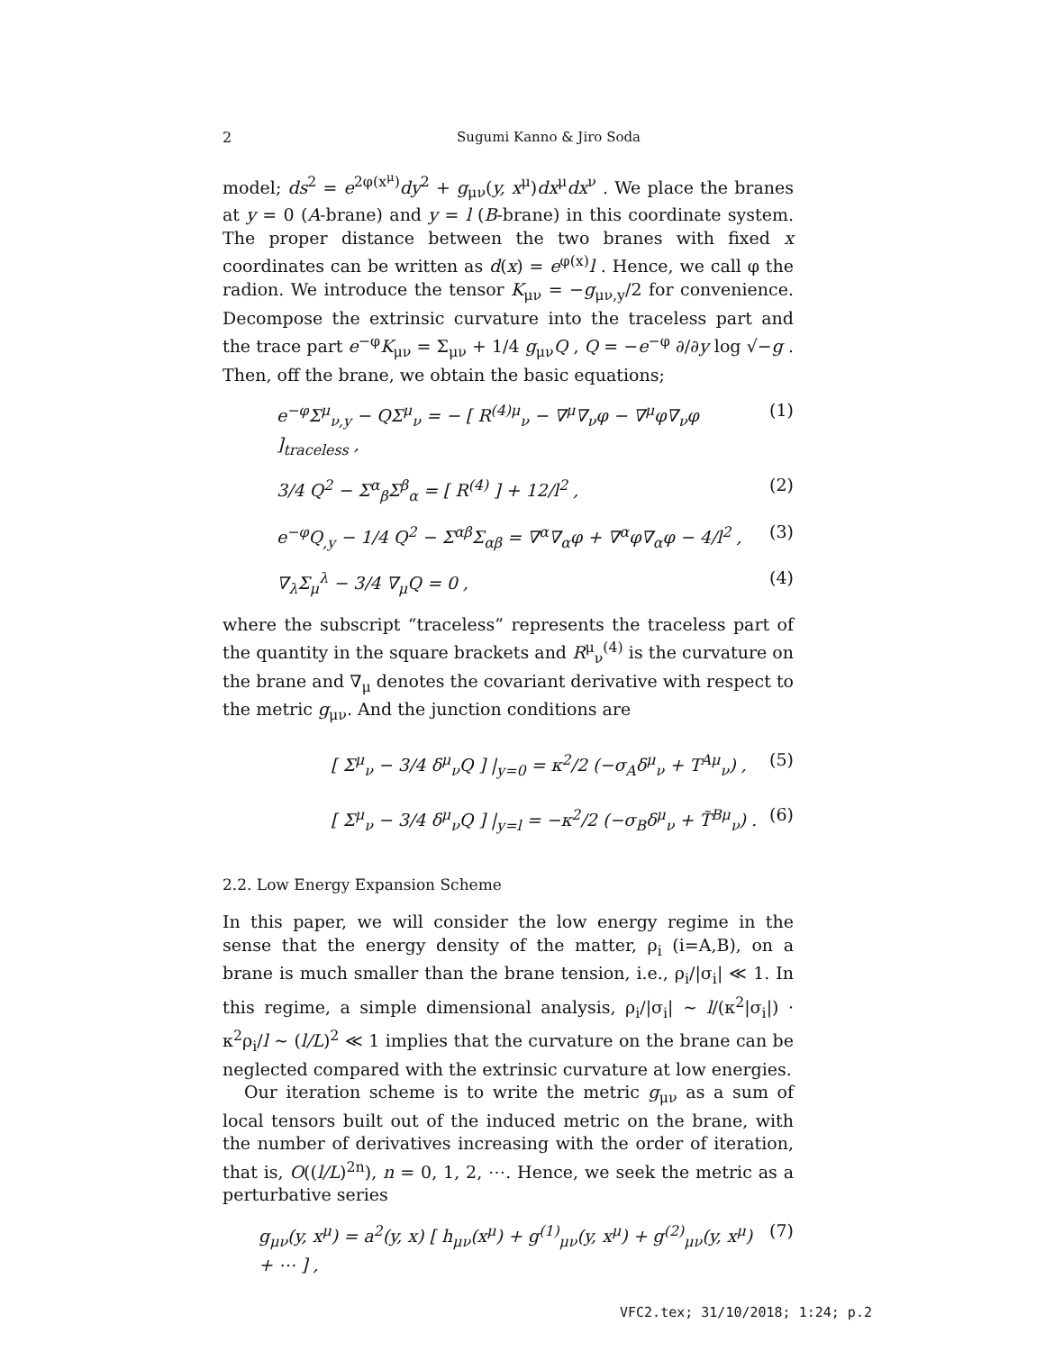2 Sugumi Kanno & Jiro Soda
model; ds<sup>2</sup> = e<sup>2φ(x<sup>μ</sup>)</sup>dy<sup>2</sup> + g<sub>μν</sub>(y, x<sup>μ</sup>)dx<sup>μ</sup>dx<sup>ν</sup> . We place the branes at y = 0 (A-brane) and y = l (B-brane) in this coordinate system. The proper distance between the two branes with fixed x coordinates can be written as d(x) = e<sup>φ(x)</sup>l . Hence, we call φ the radion. We introduce the tensor K<sub>μν</sub> = −g<sub>μν,y</sub>/2 for convenience. Decompose the extrinsic curvature into the traceless part and the trace part e<sup>−φ</sup>K<sub>μν</sub> = Σ<sub>μν</sub> + 1/4 g<sub>μν</sub>Q , Q = −e<sup>−φ</sup> ∂/∂y log √−g . Then, off the brane, we obtain the basic equations;
e<sup>−φ</sup>Σ<sup>μ</sup><sub>ν,y</sub> − QΣ<sup>μ</sup><sub>ν</sub> = − [ R<sup>(4)μ</sup><sub>ν</sub> − ∇<sup>μ</sup>∇<sub>ν</sub>φ − ∇<sup>μ</sup>φ∇<sub>ν</sub>φ ]<sub>traceless</sub> , (1)
3/4 Q<sup>2</sup> − Σ<sup>α</sup><sub>β</sub>Σ<sup>β</sup><sub>α</sub> = [ R<sup>(4)</sup> ] + 12/l<sup>2</sup> , (2)
e<sup>−φ</sup>Q<sub>,y</sub> − 1/4 Q<sup>2</sup> − Σ<sup>αβ</sup>Σ<sub>αβ</sub> = ∇<sup>α</sup>∇<sub>α</sub>φ + ∇<sup>α</sup>φ∇<sub>α</sub>φ − 4/l<sup>2</sup> , (3)
∇<sub>λ</sub>Σ<sub>μ</sub><sup>λ</sup> − 3/4 ∇<sub>μ</sub>Q = 0 , (4)
where the subscript “traceless” represents the traceless part of the quantity in the square brackets and R<sup>μ</sup><sub>ν</sub><sup>(4)</sup> is the curvature on the brane and ∇<sub>μ</sub> denotes the covariant derivative with respect to the metric g<sub>μν</sub>. And the junction conditions are
[ Σ<sup>μ</sup><sub>ν</sub> − 3/4 δ<sup>μ</sup><sub>ν</sub>Q ] |<sub>y=0</sub> = κ<sup>2</sup>/2 (−σ<sub>A</sub>δ<sup>μ</sup><sub>ν</sub> + T<sup>Aμ</sup><sub>ν</sub>) , (5)
[ Σ<sup>μ</sup><sub>ν</sub> − 3/4 δ<sup>μ</sup><sub>ν</sub>Q ] |<sub>y=l</sub> = −κ<sup>2</sup>/2 (−σ<sub>B</sub>δ<sup>μ</sup><sub>ν</sub> + T̃<sup>Bμ</sup><sub>ν</sub>) . (6)
2.2. Low Energy Expansion Scheme
In this paper, we will consider the low energy regime in the sense that the energy density of the matter, ρ<sub>i</sub> (i=A,B), on a brane is much smaller than the brane tension, i.e., ρ<sub>i</sub>/|σ<sub>i</sub>| ≪ 1. In this regime, a simple dimensional analysis, ρ<sub>i</sub>/|σ<sub>i</sub>| ∼ l/(κ<sup>2</sup>|σ<sub>i</sub>|) · κ<sup>2</sup>ρ<sub>i</sub>/l ∼ (l/L)<sup>2</sup> ≪ 1 implies that the curvature on the brane can be neglected compared with the extrinsic curvature at low energies.
Our iteration scheme is to write the metric g<sub>μν</sub> as a sum of local tensors built out of the induced metric on the brane, with the number of derivatives increasing with the order of iteration, that is, O((l/L)<sup>2n</sup>), n = 0, 1, 2, ⋯. Hence, we seek the metric as a perturbative series
g<sub>μν</sub>(y, x<sup>μ</sup>) = a<sup>2</sup>(y, x) [ h<sub>μν</sub>(x<sup>μ</sup>) + g<sup>(1)</sup><sub>μν</sub>(y, x<sup>μ</sup>) + g<sup>(2)</sup><sub>μν</sub>(y, x<sup>μ</sup>) + ⋯ ] , (7)
VFC2.tex; 31/10/2018; 1:24; p.2